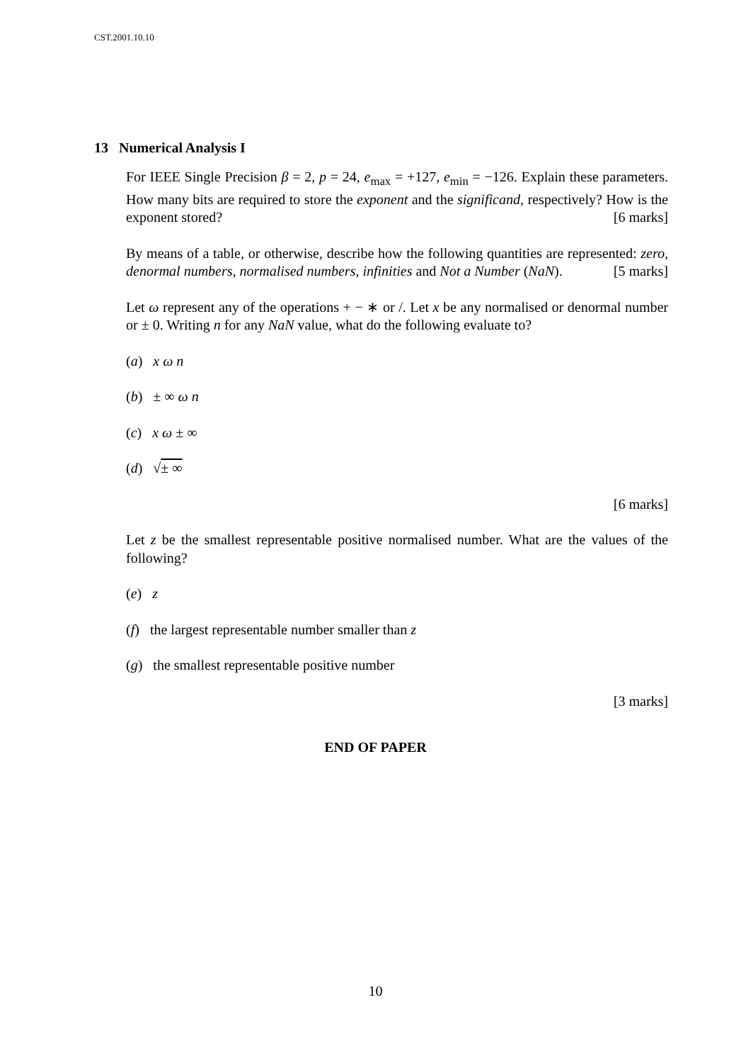CST.2001.10.10
13 Numerical Analysis I
For IEEE Single Precision β = 2, p = 24, e<sub>max</sub> = +127, e<sub>min</sub> = −126. Explain these parameters. How many bits are required to store the exponent and the significand, respectively? How is the exponent stored? [6 marks]
By means of a table, or otherwise, describe how the following quantities are represented: zero, denormal numbers, normalised numbers, infinities and Not a Number (NaN). [5 marks]
Let ω represent any of the operations + − ∗ or /. Let x be any normalised or denormal number or ± 0. Writing n for any NaN value, what do the following evaluate to?
(a) x ω n
(b) ± ∞ ω n
(c) x ω ± ∞
(d) √± ∞
[6 marks]
Let z be the smallest representable positive normalised number. What are the values of the following?
(e) z
(f) the largest representable number smaller than z
(g) the smallest representable positive number
[3 marks]
END OF PAPER
10